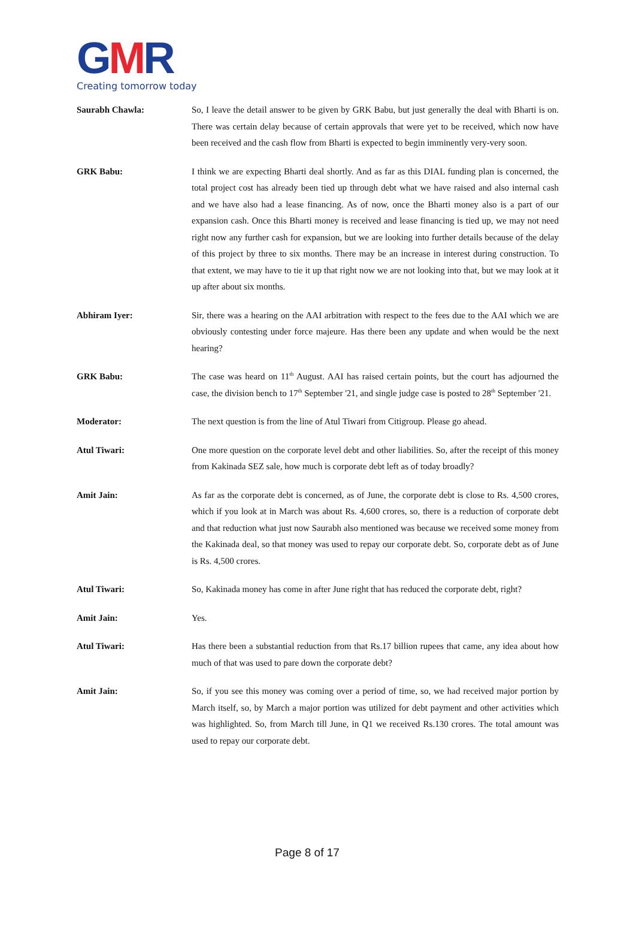GMR
Creating tomorrow today
Saurabh Chawla: So, I leave the detail answer to be given by GRK Babu, but just generally the deal with Bharti is on. There was certain delay because of certain approvals that were yet to be received, which now have been received and the cash flow from Bharti is expected to begin imminently very-very soon.
GRK Babu: I think we are expecting Bharti deal shortly. And as far as this DIAL funding plan is concerned, the total project cost has already been tied up through debt what we have raised and also internal cash and we have also had a lease financing. As of now, once the Bharti money also is a part of our expansion cash. Once this Bharti money is received and lease financing is tied up, we may not need right now any further cash for expansion, but we are looking into further details because of the delay of this project by three to six months. There may be an increase in interest during construction. To that extent, we may have to tie it up that right now we are not looking into that, but we may look at it up after about six months.
Abhiram Iyer: Sir, there was a hearing on the AAI arbitration with respect to the fees due to the AAI which we are obviously contesting under force majeure. Has there been any update and when would be the next hearing?
GRK Babu: The case was heard on 11<sup>th</sup> August. AAI has raised certain points, but the court has adjourned the case, the division bench to 17<sup>th</sup> September '21, and single judge case is posted to 28<sup>th</sup> September '21.
Moderator: The next question is from the line of Atul Tiwari from Citigroup. Please go ahead.
Atul Tiwari: One more question on the corporate level debt and other liabilities. So, after the receipt of this money from Kakinada SEZ sale, how much is corporate debt left as of today broadly?
Amit Jain: As far as the corporate debt is concerned, as of June, the corporate debt is close to Rs. 4,500 crores, which if you look at in March was about Rs. 4,600 crores, so, there is a reduction of corporate debt and that reduction what just now Saurabh also mentioned was because we received some money from the Kakinada deal, so that money was used to repay our corporate debt. So, corporate debt as of June is Rs. 4,500 crores.
Atul Tiwari: So, Kakinada money has come in after June right that has reduced the corporate debt, right?
Amit Jain: Yes.
Atul Tiwari: Has there been a substantial reduction from that Rs.17 billion rupees that came, any idea about how much of that was used to pare down the corporate debt?
Amit Jain: So, if you see this money was coming over a period of time, so, we had received major portion by March itself, so, by March a major portion was utilized for debt payment and other activities which was highlighted. So, from March till June, in Q1 we received Rs.130 crores. The total amount was used to repay our corporate debt.
Page 8 of 17